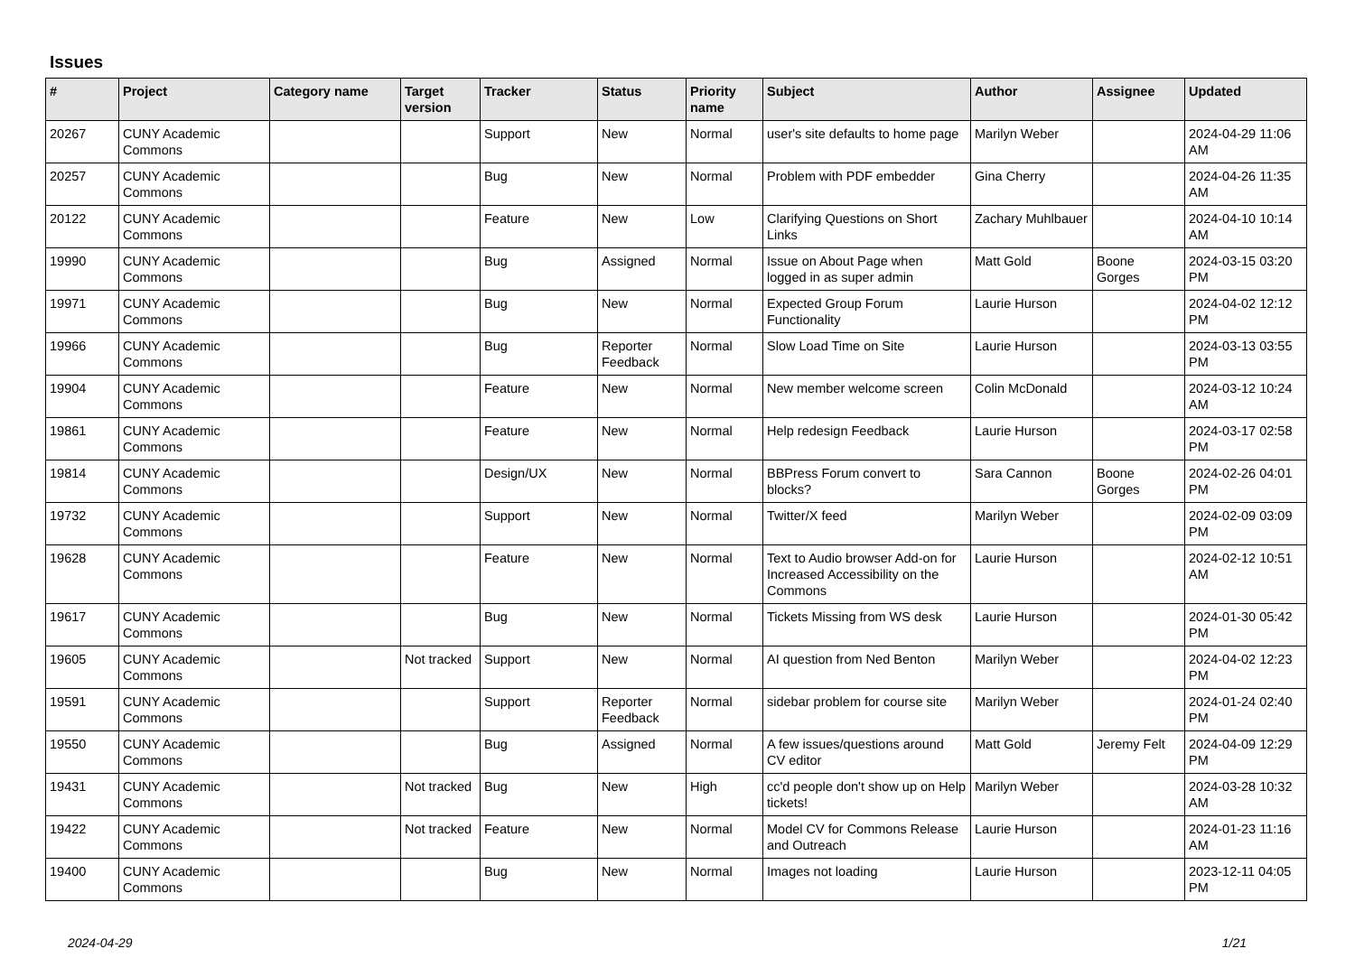Issues
| # | Project | Category name | Target version | Tracker | Status | Priority name | Subject | Author | Assignee | Updated |
| --- | --- | --- | --- | --- | --- | --- | --- | --- | --- | --- |
| 20267 | CUNY Academic Commons | | | Support | New | Normal | user's site defaults to home page | Marilyn Weber | | 2024-04-29 11:06 AM |
| 20257 | CUNY Academic Commons | | | Bug | New | Normal | Problem with PDF embedder | Gina Cherry | | 2024-04-26 11:35 AM |
| 20122 | CUNY Academic Commons | | | Feature | New | Low | Clarifying Questions on Short Links | Zachary Muhlbauer | | 2024-04-10 10:14 AM |
| 19990 | CUNY Academic Commons | | | Bug | Assigned | Normal | Issue on About Page when logged in as super admin | Matt Gold | Boone Gorges | 2024-03-15 03:20 PM |
| 19971 | CUNY Academic Commons | | | Bug | New | Normal | Expected Group Forum Functionality | Laurie Hurson | | 2024-04-02 12:12 PM |
| 19966 | CUNY Academic Commons | | | Bug | Reporter Feedback | Normal | Slow Load Time on Site | Laurie Hurson | | 2024-03-13 03:55 PM |
| 19904 | CUNY Academic Commons | | | Feature | New | Normal | New member welcome screen | Colin McDonald | | 2024-03-12 10:24 AM |
| 19861 | CUNY Academic Commons | | | Feature | New | Normal | Help redesign Feedback | Laurie Hurson | | 2024-03-17 02:58 PM |
| 19814 | CUNY Academic Commons | | | Design/UX | New | Normal | BBPress Forum convert to blocks? | Sara Cannon | Boone Gorges | 2024-02-26 04:01 PM |
| 19732 | CUNY Academic Commons | | | Support | New | Normal | Twitter/X feed | Marilyn Weber | | 2024-02-09 03:09 PM |
| 19628 | CUNY Academic Commons | | | Feature | New | Normal | Text to Audio browser Add-on for Increased Accessibility on the Commons | Laurie Hurson | | 2024-02-12 10:51 AM |
| 19617 | CUNY Academic Commons | | | Bug | New | Normal | Tickets Missing from WS desk | Laurie Hurson | | 2024-01-30 05:42 PM |
| 19605 | CUNY Academic Commons | | Not tracked | Support | New | Normal | AI question from Ned Benton | Marilyn Weber | | 2024-04-02 12:23 PM |
| 19591 | CUNY Academic Commons | | | Support | Reporter Feedback | Normal | sidebar problem for course site | Marilyn Weber | | 2024-01-24 02:40 PM |
| 19550 | CUNY Academic Commons | | | Bug | Assigned | Normal | A few issues/questions around CV editor | Matt Gold | Jeremy Felt | 2024-04-09 12:29 PM |
| 19431 | CUNY Academic Commons | | Not tracked | Bug | New | High | cc'd people don't show up on Help tickets! | Marilyn Weber | | 2024-03-28 10:32 AM |
| 19422 | CUNY Academic Commons | | Not tracked | Feature | New | Normal | Model CV for Commons Release and Outreach | Laurie Hurson | | 2024-01-23 11:16 AM |
| 19400 | CUNY Academic Commons | | | Bug | New | Normal | Images not loading | Laurie Hurson | | 2023-12-11 04:05 PM |
2024-04-29 1/21